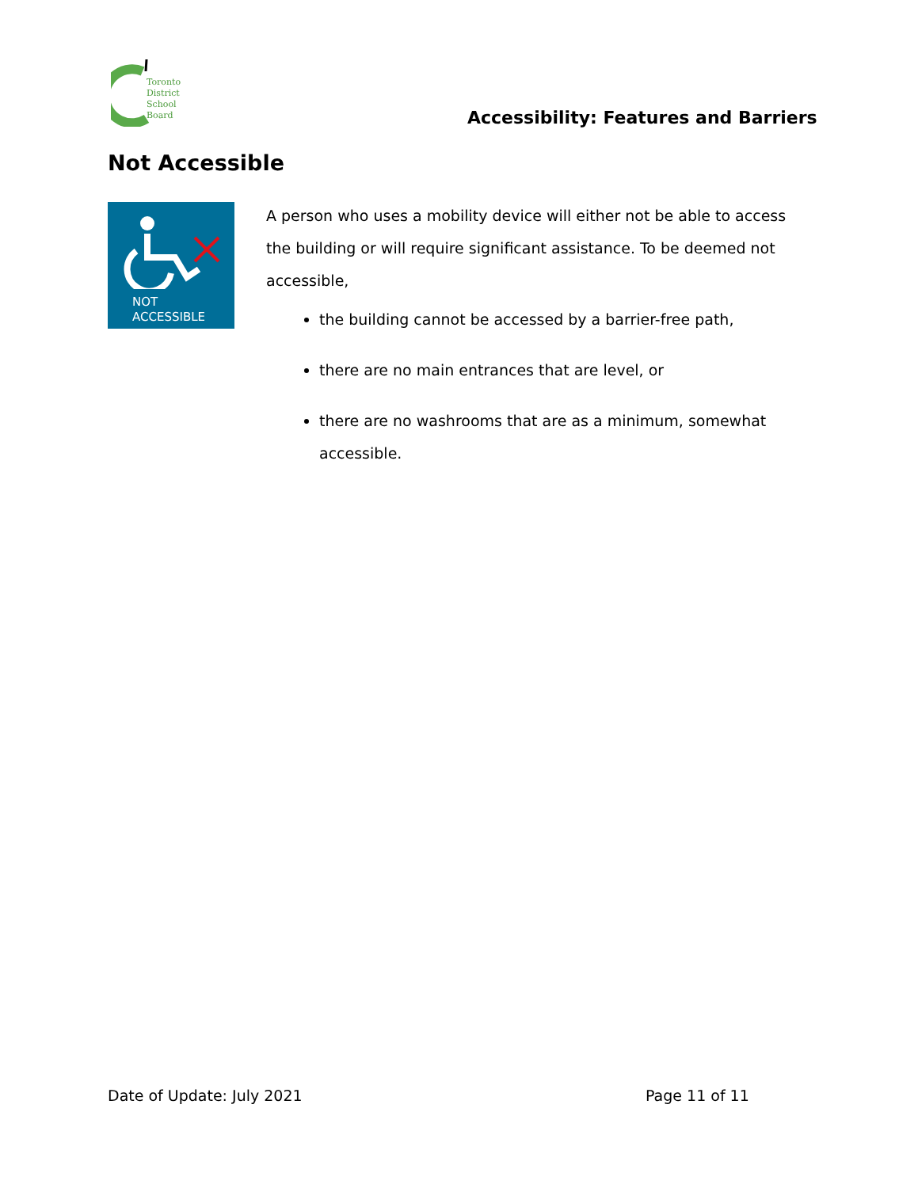Toronto
District
School
Board
Accessibility: Features and Barriers
Not Accessible
NOT
ACCESSIBLE
A person who uses a mobility device will either not be able to access the building or will require significant assistance. To be deemed not accessible,
the building cannot be accessed by a barrier-free path,
there are no main entrances that are level, or
there are no washrooms that are as a minimum, somewhat accessible.
Date of Update: July 2021 Page 11 of 11